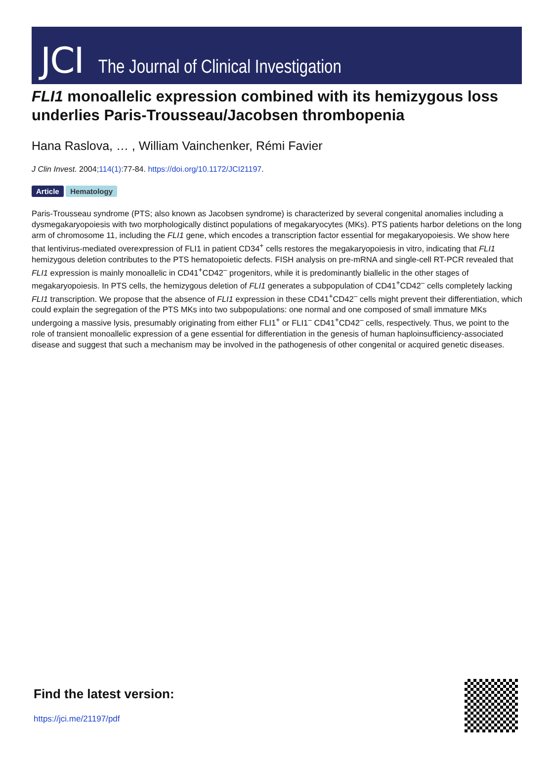JCI The Journal of Clinical Investigation
FLI1 monoallelic expression combined with its hemizygous loss underlies Paris-Trousseau/Jacobsen thrombopenia
Hana Raslova, … , William Vainchenker, Rémi Favier
J Clin Invest. 2004;114(1):77-84. https://doi.org/10.1172/JCI21197.
Article Hematology
Paris-Trousseau syndrome (PTS; also known as Jacobsen syndrome) is characterized by several congenital anomalies including a dysmegakaryopoiesis with two morphologically distinct populations of megakaryocytes (MKs). PTS patients harbor deletions on the long arm of chromosome 11, including the FLI1 gene, which encodes a transcription factor essential for megakaryopoiesis. We show here that lentivirus-mediated overexpression of FLI1 in patient CD34<sup>+</sup> cells restores the megakaryopoiesis in vitro, indicating that FLI1 hemizygous deletion contributes to the PTS hematopoietic defects. FISH analysis on pre-mRNA and single-cell RT-PCR revealed that FLI1 expression is mainly monoallelic in CD41<sup>+</sup>CD42<sup>–</sup> progenitors, while it is predominantly biallelic in the other stages of megakaryopoiesis. In PTS cells, the hemizygous deletion of FLI1 generates a subpopulation of CD41<sup>+</sup>CD42<sup>–</sup> cells completely lacking FLI1 transcription. We propose that the absence of FLI1 expression in these CD41<sup>+</sup>CD42<sup>–</sup> cells might prevent their differentiation, which could explain the segregation of the PTS MKs into two subpopulations: one normal and one composed of small immature MKs undergoing a massive lysis, presumably originating from either FLI1<sup>+</sup> or FLI1<sup>–</sup> CD41<sup>+</sup>CD42<sup>–</sup> cells, respectively. Thus, we point to the role of transient monoallelic expression of a gene essential for differentiation in the genesis of human haploinsufficiency-associated disease and suggest that such a mechanism may be involved in the pathogenesis of other congenital or acquired genetic diseases.
Find the latest version:
https://jci.me/21197/pdf